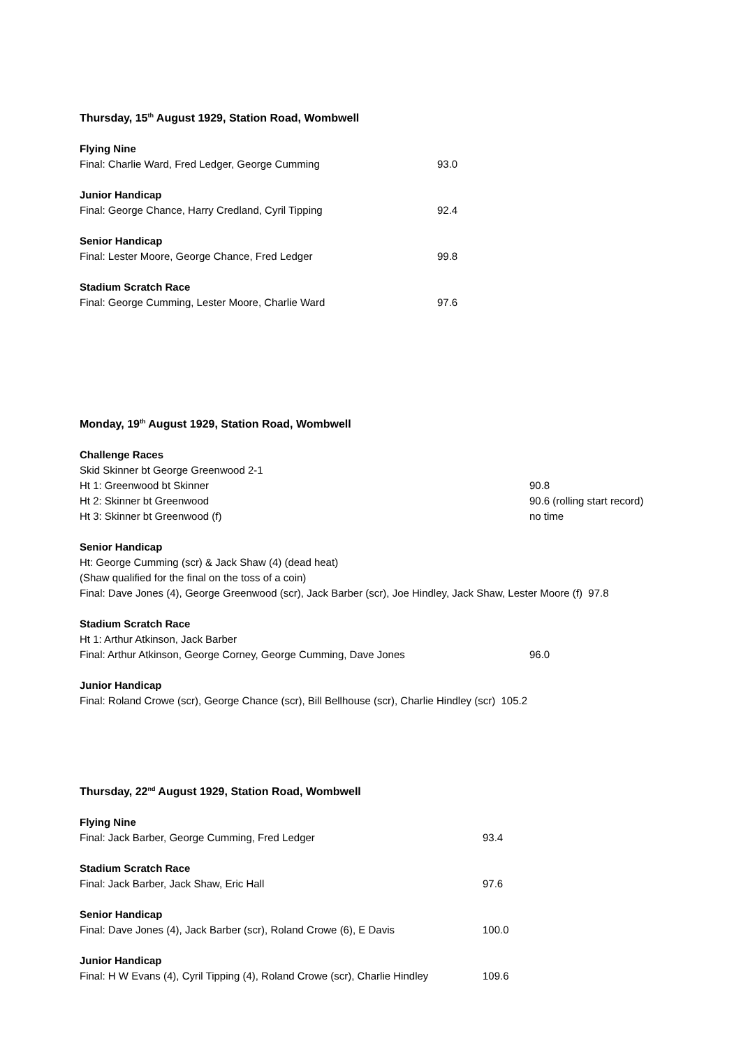Thursday, 15<sup>th</sup> August 1929, Station Road, Wombwell
Flying Nine
Final: Charlie Ward, Fred Ledger, George Cumming 93.0
Junior Handicap
Final: George Chance, Harry Credland, Cyril Tipping 92.4
Senior Handicap
Final: Lester Moore, George Chance, Fred Ledger 99.8
Stadium Scratch Race
Final: George Cumming, Lester Moore, Charlie Ward 97.6
Monday, 19<sup>th</sup> August 1929, Station Road, Wombwell
Challenge Races
Skid Skinner bt George Greenwood 2-1
Ht 1: Greenwood bt Skinner 90.8
Ht 2: Skinner bt Greenwood 90.6 (rolling start record)
Ht 3: Skinner bt Greenwood (f) no time
Senior Handicap
Ht: George Cumming (scr) & Jack Shaw (4) (dead heat)
(Shaw qualified for the final on the toss of a coin)
Final: Dave Jones (4), George Greenwood (scr), Jack Barber (scr), Joe Hindley, Jack Shaw, Lester Moore (f) 97.8
Stadium Scratch Race
Ht 1: Arthur Atkinson, Jack Barber
Final: Arthur Atkinson, George Corney, George Cumming, Dave Jones 96.0
Junior Handicap
Final: Roland Crowe (scr), George Chance (scr), Bill Bellhouse (scr), Charlie Hindley (scr) 105.2
Thursday, 22<sup>nd</sup> August 1929, Station Road, Wombwell
Flying Nine
Final: Jack Barber, George Cumming, Fred Ledger 93.4
Stadium Scratch Race
Final: Jack Barber, Jack Shaw, Eric Hall 97.6
Senior Handicap
Final: Dave Jones (4), Jack Barber (scr), Roland Crowe (6), E Davis 100.0
Junior Handicap
Final: H W Evans (4), Cyril Tipping (4), Roland Crowe (scr), Charlie Hindley 109.6